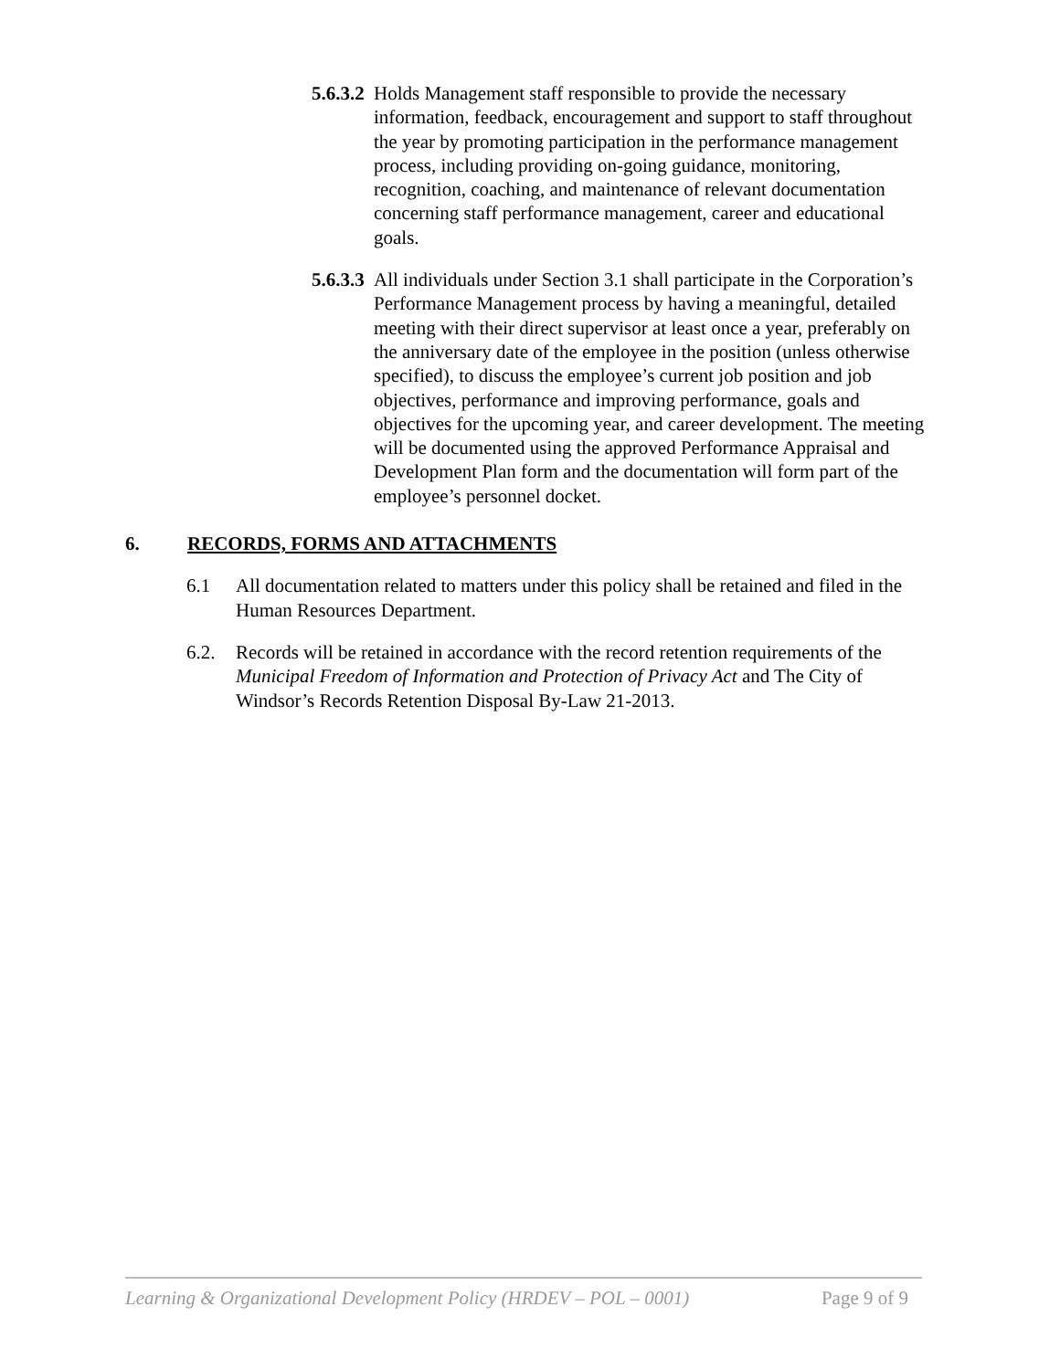5.6.3.2
Holds Management staff responsible to provide the necessary information, feedback, encouragement and support to staff throughout the year by promoting participation in the performance management process, including providing on-going guidance, monitoring, recognition, coaching, and maintenance of relevant documentation concerning staff performance management, career and educational goals.
5.6.3.3
All individuals under Section 3.1 shall participate in the Corporation’s Performance Management process by having a meaningful, detailed meeting with their direct supervisor at least once a year, preferably on the anniversary date of the employee in the position (unless otherwise specified), to discuss the employee’s current job position and job objectives, performance and improving performance, goals and objectives for the upcoming year, and career development. The meeting will be documented using the approved Performance Appraisal and Development Plan form and the documentation will form part of the employee’s personnel docket.
6. RECORDS, FORMS AND ATTACHMENTS
6.1 All documentation related to matters under this policy shall be retained and filed in the Human Resources Department.
6.2. Records will be retained in accordance with the record retention requirements of the Municipal Freedom of Information and Protection of Privacy Act and The City of Windsor’s Records Retention Disposal By-Law 21-2013.
Learning & Organizational Development Policy (HRDEV – POL – 0001) Page 9 of 9